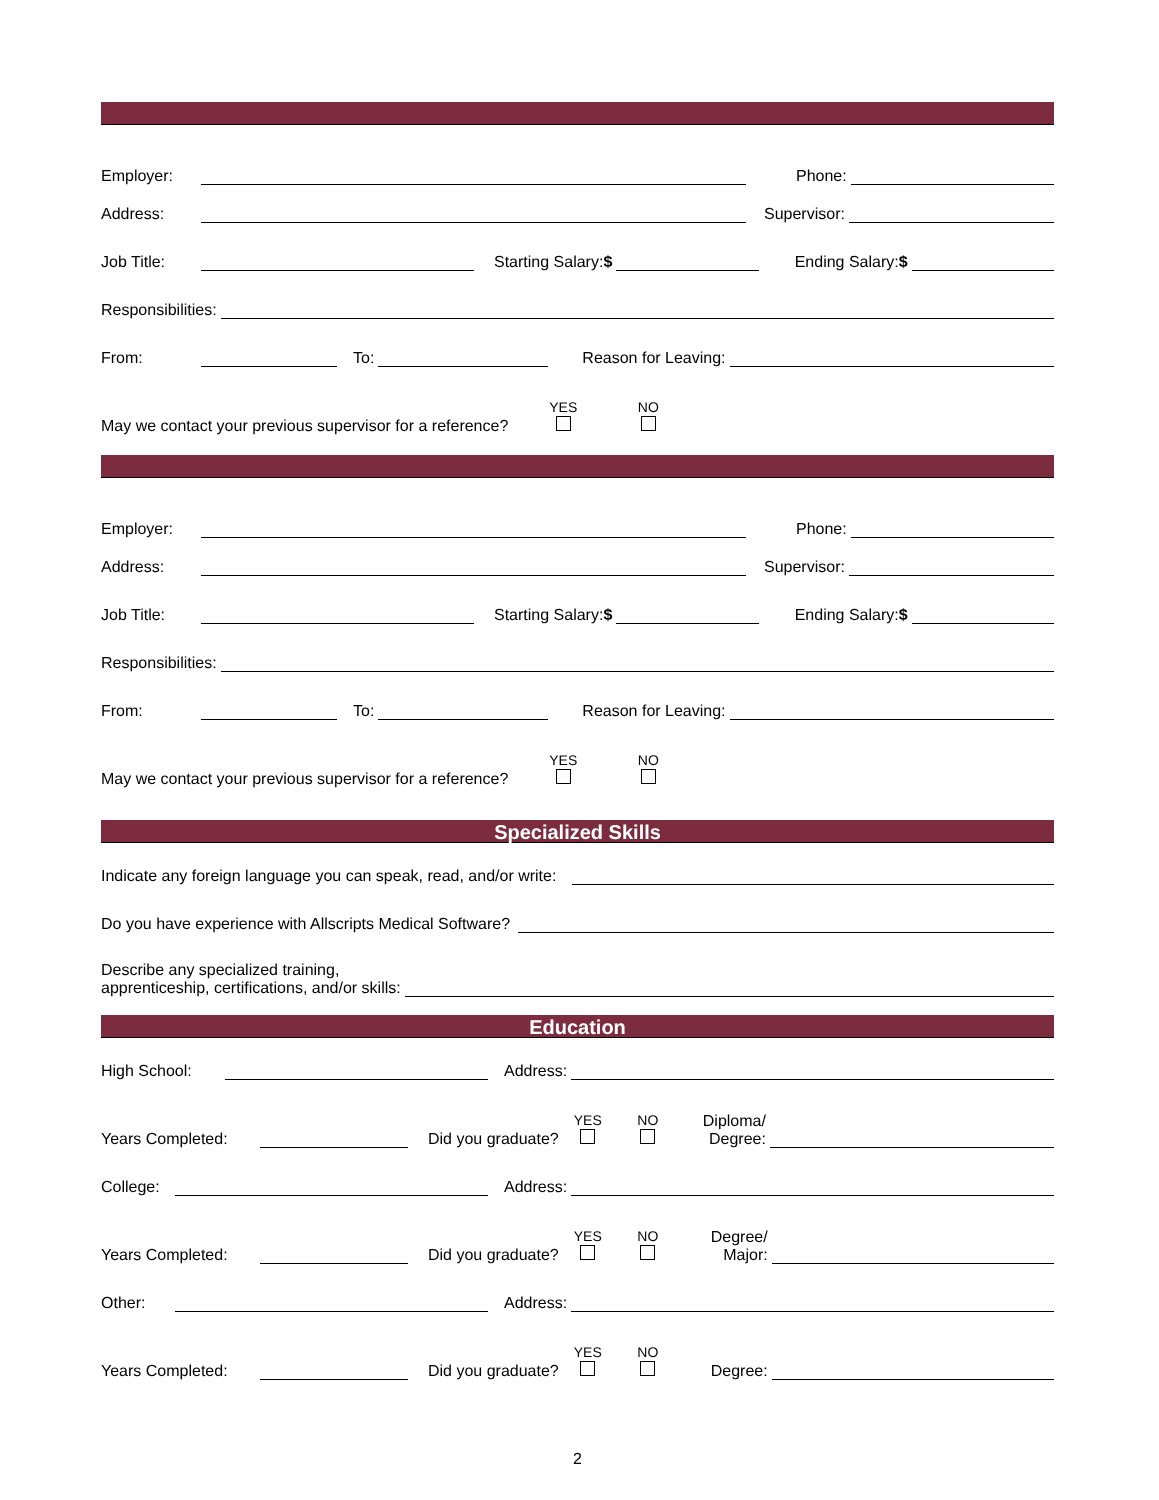Employer: Phone:
Address: Supervisor:
Job Title: Starting Salary:$ Ending Salary:$
Responsibilities:
From: To: Reason for Leaving:
May we contact your previous supervisor for a reference? YES
NO
Employer: Phone:
Address: Supervisor:
Job Title: Starting Salary:$ Ending Salary:$
Responsibilities:
From: To: Reason for Leaving:
May we contact your previous supervisor for a reference? YES
NO
Specialized Skills
Indicate any foreign language you can speak, read, and/or write:
Do you have experience with Allscripts Medical Software?
Describe any specialized training,
apprenticeship, certifications, and/or skills:
Education
High School: Address:
Years Completed: Did you graduate? YES
NO
Diploma/
Degree:
College: Address:
Years Completed: Did you graduate? YES
NO
Degree/
Major:
Other: Address:
Years Completed: Did you graduate? YES
NO
Degree:
2